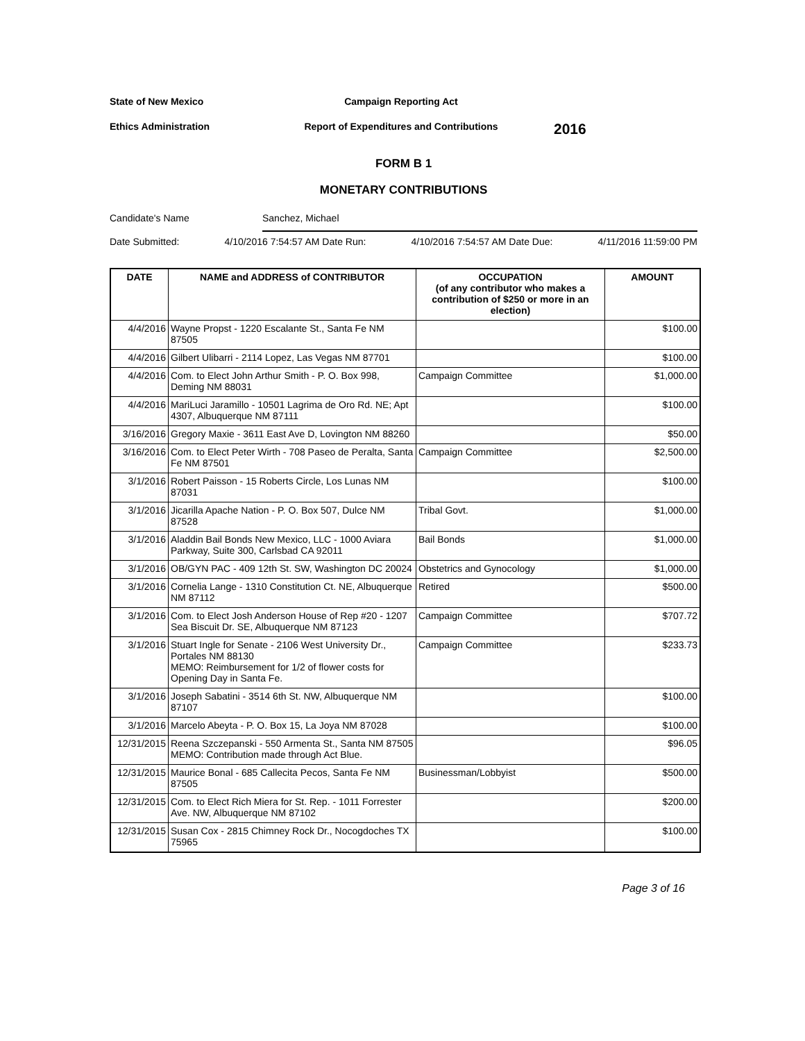State of New Mexico Campaign Reporting Act
Ethics Administration Report of Expenditures and Contributions
2016
FORM B 1
MONETARY CONTRIBUTIONS
Candidate's Name Sanchez, Michael
Date Submitted: 4/10/2016 7:54:57 AM Date Run: 4/10/2016 7:54:57 AM Date Due: 4/11/2016 11:59:00 PM
| DATE | NAME and ADDRESS of CONTRIBUTOR | OCCUPATION (of any contributor who makes a contribution of $250 or more in an election) | AMOUNT |
| --- | --- | --- | --- |
| 4/4/2016 | Wayne Propst - 1220 Escalante St., Santa Fe NM 87505 | | $100.00 |
| 4/4/2016 | Gilbert Ulibarri - 2114 Lopez, Las Vegas NM 87701 | | $100.00 |
| 4/4/2016 | Com. to Elect John Arthur Smith - P. O. Box 998, Deming NM 88031 | Campaign Committee | $1,000.00 |
| 4/4/2016 | MariLuci Jaramillo - 10501 Lagrima de Oro Rd. NE; Apt 4307, Albuquerque NM 87111 | | $100.00 |
| 3/16/2016 | Gregory Maxie - 3611 East Ave D, Lovington NM 88260 | | $50.00 |
| 3/16/2016 | Com. to Elect Peter Wirth - 708 Paseo de Peralta, Santa Fe NM 87501 | Campaign Committee | $2,500.00 |
| 3/1/2016 | Robert Paisson - 15 Roberts Circle, Los Lunas NM 87031 | | $100.00 |
| 3/1/2016 | Jicarilla Apache Nation - P. O. Box 507, Dulce NM 87528 | Tribal Govt. | $1,000.00 |
| 3/1/2016 | Aladdin Bail Bonds New Mexico, LLC - 1000 Aviara Parkway, Suite 300, Carlsbad CA 92011 | Bail Bonds | $1,000.00 |
| 3/1/2016 | OB/GYN PAC - 409 12th St. SW, Washington DC 20024 | Obstetrics and Gynocology | $1,000.00 |
| 3/1/2016 | Cornelia Lange - 1310 Constitution Ct. NE, Albuquerque NM 87112 | Retired | $500.00 |
| 3/1/2016 | Com. to Elect Josh Anderson House of Rep #20 - 1207 Sea Biscuit Dr. SE, Albuquerque NM 87123 | Campaign Committee | $707.72 |
| 3/1/2016 | Stuart Ingle for Senate - 2106 West University Dr., Portales NM 88130 MEMO: Reimbursement for 1/2 of flower costs for Opening Day in Santa Fe. | Campaign Committee | $233.73 |
| 3/1/2016 | Joseph Sabatini - 3514 6th St. NW, Albuquerque NM 87107 | | $100.00 |
| 3/1/2016 | Marcelo Abeyta - P. O. Box 15, La Joya NM 87028 | | $100.00 |
| 12/31/2015 | Reena Szczepanski - 550 Armenta St., Santa NM 87505 MEMO: Contribution made through Act Blue. | | $96.05 |
| 12/31/2015 | Maurice Bonal - 685 Callecita Pecos, Santa Fe NM 87505 | Businessman/Lobbyist | $500.00 |
| 12/31/2015 | Com. to Elect Rich Miera for St. Rep. - 1011 Forrester Ave. NW, Albuquerque NM 87102 | | $200.00 |
| 12/31/2015 | Susan Cox - 2815 Chimney Rock Dr., Nocogdoches TX 75965 | | $100.00 |
Page 3 of 16